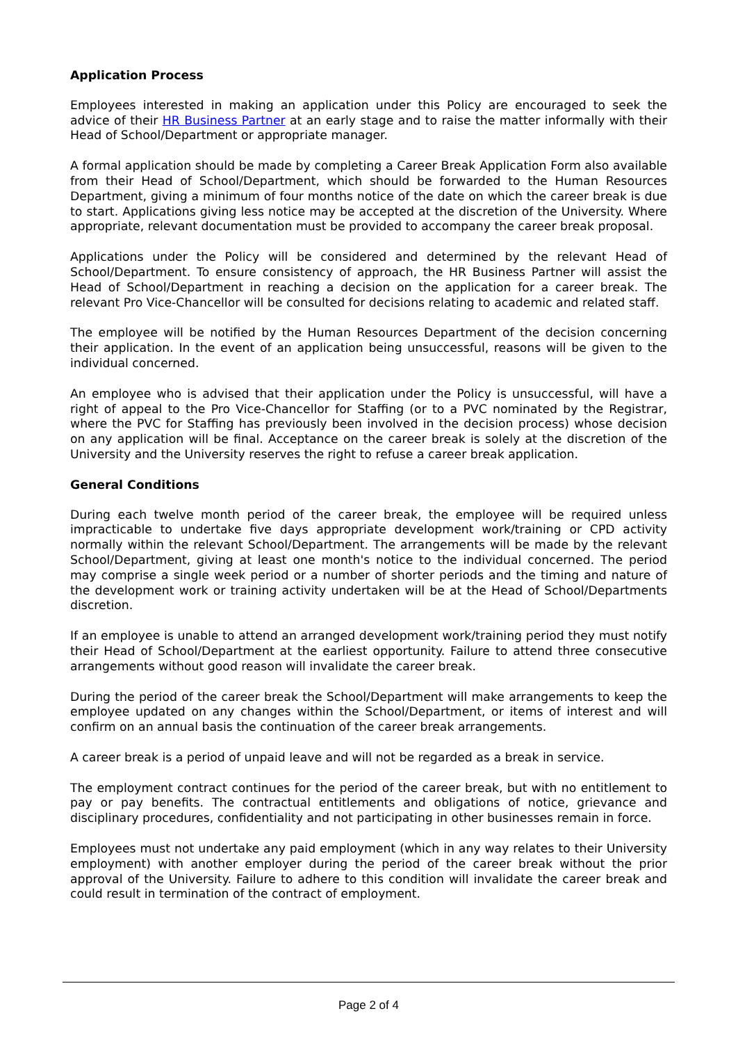Application Process
Employees interested in making an application under this Policy are encouraged to seek the advice of their HR Business Partner at an early stage and to raise the matter informally with their Head of School/Department or appropriate manager.
A formal application should be made by completing a Career Break Application Form also available from their Head of School/Department, which should be forwarded to the Human Resources Department, giving a minimum of four months notice of the date on which the career break is due to start. Applications giving less notice may be accepted at the discretion of the University. Where appropriate, relevant documentation must be provided to accompany the career break proposal.
Applications under the Policy will be considered and determined by the relevant Head of School/Department. To ensure consistency of approach, the HR Business Partner will assist the Head of School/Department in reaching a decision on the application for a career break. The relevant Pro Vice-Chancellor will be consulted for decisions relating to academic and related staff.
The employee will be notified by the Human Resources Department of the decision concerning their application. In the event of an application being unsuccessful, reasons will be given to the individual concerned.
An employee who is advised that their application under the Policy is unsuccessful, will have a right of appeal to the Pro Vice-Chancellor for Staffing (or to a PVC nominated by the Registrar, where the PVC for Staffing has previously been involved in the decision process) whose decision on any application will be final. Acceptance on the career break is solely at the discretion of the University and the University reserves the right to refuse a career break application.
General Conditions
During each twelve month period of the career break, the employee will be required unless impracticable to undertake five days appropriate development work/training or CPD activity normally within the relevant School/Department. The arrangements will be made by the relevant School/Department, giving at least one month's notice to the individual concerned. The period may comprise a single week period or a number of shorter periods and the timing and nature of the development work or training activity undertaken will be at the Head of School/Departments discretion.
If an employee is unable to attend an arranged development work/training period they must notify their Head of School/Department at the earliest opportunity. Failure to attend three consecutive arrangements without good reason will invalidate the career break.
During the period of the career break the School/Department will make arrangements to keep the employee updated on any changes within the School/Department, or items of interest and will confirm on an annual basis the continuation of the career break arrangements.
A career break is a period of unpaid leave and will not be regarded as a break in service.
The employment contract continues for the period of the career break, but with no entitlement to pay or pay benefits. The contractual entitlements and obligations of notice, grievance and disciplinary procedures, confidentiality and not participating in other businesses remain in force.
Employees must not undertake any paid employment (which in any way relates to their University employment) with another employer during the period of the career break without the prior approval of the University. Failure to adhere to this condition will invalidate the career break and could result in termination of the contract of employment.
Page 2 of 4